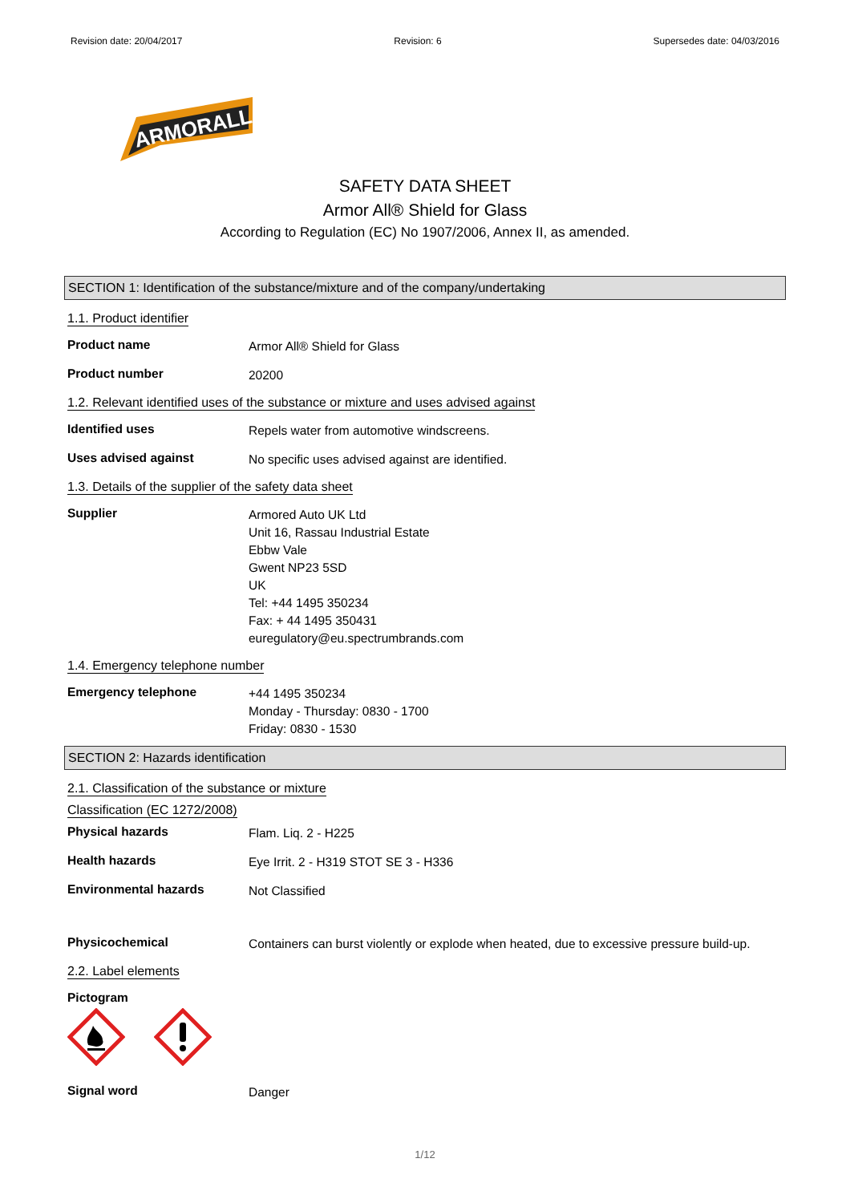Revision date: 20/04/2017 Revision: 6 Supersedes date: 04/03/2016
ARMORALL
SAFETY DATA SHEET
Armor All® Shield for Glass
According to Regulation (EC) No 1907/2006, Annex II, as amended.
SECTION 1: Identification of the substance/mixture and of the company/undertaking
1.1. Product identifier
Product name
Armor All® Shield for Glass
Product number
20200
1.2. Relevant identified uses of the substance or mixture and uses advised against
Identified uses
Repels water from automotive windscreens.
Uses advised against
No specific uses advised against are identified.
1.3. Details of the supplier of the safety data sheet
Supplier
Armored Auto UK Ltd
Unit 16, Rassau Industrial Estate
Ebbw Vale
Gwent NP23 5SD
UK
Tel: +44 1495 350234
Fax: + 44 1495 350431
euregulatory@eu.spectrumbrands.com
1.4. Emergency telephone number
Emergency telephone
+44 1495 350234
Monday - Thursday: 0830 - 1700
Friday: 0830 - 1530
SECTION 2: Hazards identification
2.1. Classification of the substance or mixture
Classification (EC 1272/2008)
Physical hazards
Flam. Liq. 2 - H225
Health hazards
Eye Irrit. 2 - H319 STOT SE 3 - H336
Environmental hazards
Not Classified
Physicochemical
Containers can burst violently or explode when heated, due to excessive pressure build-up.
2.2. Label elements
Pictogram
Signal word
Danger
1/12